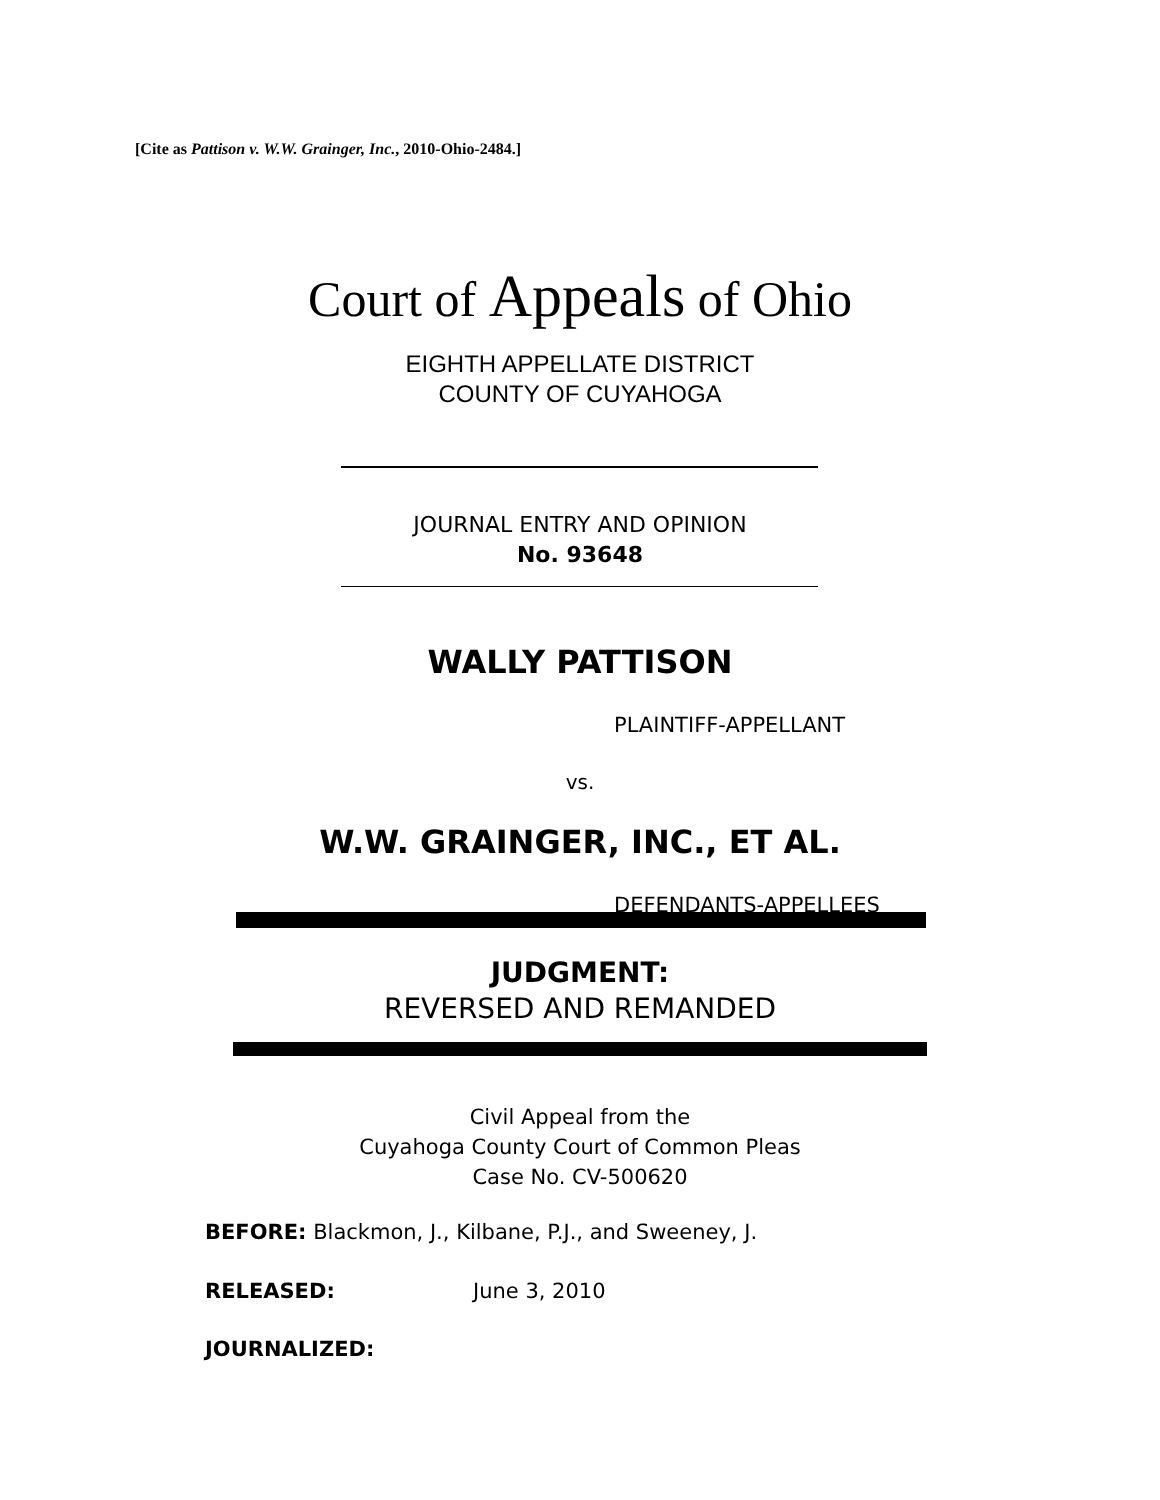[Cite as Pattison v. W.W. Grainger, Inc., 2010-Ohio-2484.]
Court of Appeals of Ohio
EIGHTH APPELLATE DISTRICT
COUNTY OF CUYAHOGA
JOURNAL ENTRY AND OPINION
No. 93648
WALLY PATTISON
PLAINTIFF-APPELLANT
vs.
W.W. GRAINGER, INC., ET AL.
DEFENDANTS-APPELLEES
JUDGMENT:
REVERSED AND REMANDED
Civil Appeal from the
Cuyahoga County Court of Common Pleas
Case No. CV-500620
BEFORE: Blackmon, J., Kilbane, P.J., and Sweeney, J.
RELEASED: June 3, 2010
JOURNALIZED: